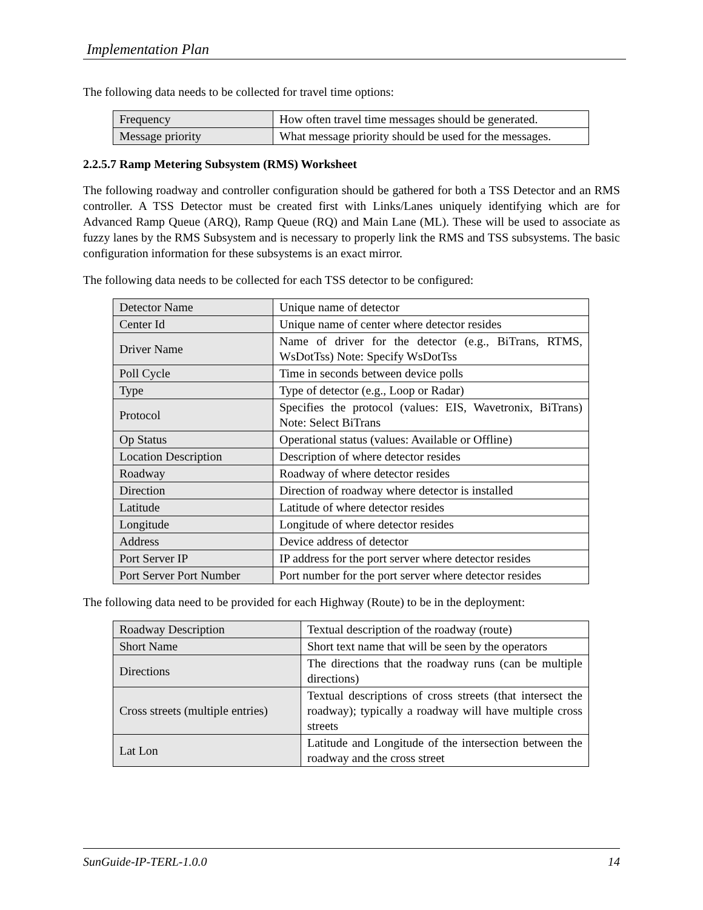Implementation Plan
The following data needs to be collected for travel time options:
| Frequency | How often travel time messages should be generated. |
| Message priority | What message priority should be used for the messages. |
2.2.5.7 Ramp Metering Subsystem (RMS) Worksheet
The following roadway and controller configuration should be gathered for both a TSS Detector and an RMS controller. A TSS Detector must be created first with Links/Lanes uniquely identifying which are for Advanced Ramp Queue (ARQ), Ramp Queue (RQ) and Main Lane (ML). These will be used to associate as fuzzy lanes by the RMS Subsystem and is necessary to properly link the RMS and TSS subsystems. The basic configuration information for these subsystems is an exact mirror.
The following data needs to be collected for each TSS detector to be configured:
| Detector Name | Unique name of detector |
| Center Id | Unique name of center where detector resides |
| Driver Name | Name of driver for the detector (e.g., BiTrans, RTMS, WsDotTss) Note: Specify WsDotTss |
| Poll Cycle | Time in seconds between device polls |
| Type | Type of detector (e.g., Loop or Radar) |
| Protocol | Specifies the protocol (values: EIS, Wavetronix, BiTrans) Note: Select BiTrans |
| Op Status | Operational status (values: Available or Offline) |
| Location Description | Description of where detector resides |
| Roadway | Roadway of where detector resides |
| Direction | Direction of roadway where detector is installed |
| Latitude | Latitude of where detector resides |
| Longitude | Longitude of where detector resides |
| Address | Device address of detector |
| Port Server IP | IP address for the port server where detector resides |
| Port Server Port Number | Port number for the port server where detector resides |
The following data need to be provided for each Highway (Route) to be in the deployment:
| Roadway Description | Textual description of the roadway (route) |
| Short Name | Short text name that will be seen by the operators |
| Directions | The directions that the roadway runs (can be multiple directions) |
| Cross streets (multiple entries) | Textual descriptions of cross streets (that intersect the roadway); typically a roadway will have multiple cross streets |
| Lat Lon | Latitude and Longitude of the intersection between the roadway and the cross street |
SunGuide-IP-TERL-1.0.0 14